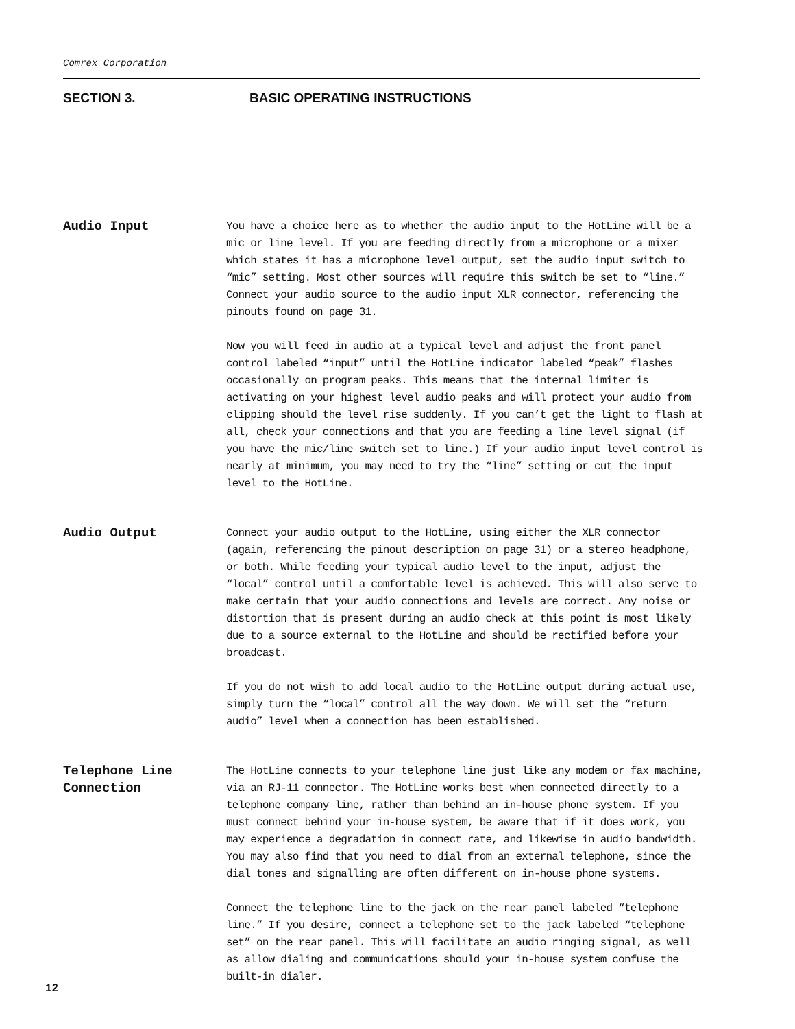Comrex Corporation
SECTION 3. BASIC OPERATING INSTRUCTIONS
Audio Input
You have a choice here as to whether the audio input to the HotLine will be a mic or line level. If you are feeding directly from a microphone or a mixer which states it has a microphone level output, set the audio input switch to “mic” setting. Most other sources will require this switch be set to “line.” Connect your audio source to the audio input XLR connector, referencing the pinouts found on page 31.
Now you will feed in audio at a typical level and adjust the front panel control labeled “input” until the HotLine indicator labeled “peak” flashes occasionally on program peaks. This means that the internal limiter is activating on your highest level audio peaks and will protect your audio from clipping should the level rise suddenly. If you can’t get the light to flash at all, check your connections and that you are feeding a line level signal (if you have the mic/line switch set to line.) If your audio input level control is nearly at minimum, you may need to try the “line” setting or cut the input level to the HotLine.
Audio Output
Connect your audio output to the HotLine, using either the XLR connector (again, referencing the pinout description on page 31) or a stereo headphone, or both. While feeding your typical audio level to the input, adjust the “local” control until a comfortable level is achieved. This will also serve to make certain that your audio connections and levels are correct. Any noise or distortion that is present during an audio check at this point is most likely due to a source external to the HotLine and should be rectified before your broadcast.
If you do not wish to add local audio to the HotLine output during actual use, simply turn the “local” control all the way down. We will set the “return audio” level when a connection has been established.
Telephone Line
Connection
The HotLine connects to your telephone line just like any modem or fax machine, via an RJ-11 connector. The HotLine works best when connected directly to a telephone company line, rather than behind an in-house phone system. If you must connect behind your in-house system, be aware that if it does work, you may experience a degradation in connect rate, and likewise in audio bandwidth. You may also find that you need to dial from an external telephone, since the dial tones and signalling are often different on in-house phone systems.
Connect the telephone line to the jack on the rear panel labeled “telephone line.” If you desire, connect a telephone set to the jack labeled “telephone set” on the rear panel. This will facilitate an audio ringing signal, as well as allow dialing and communications should your in-house system confuse the built-in dialer.
12